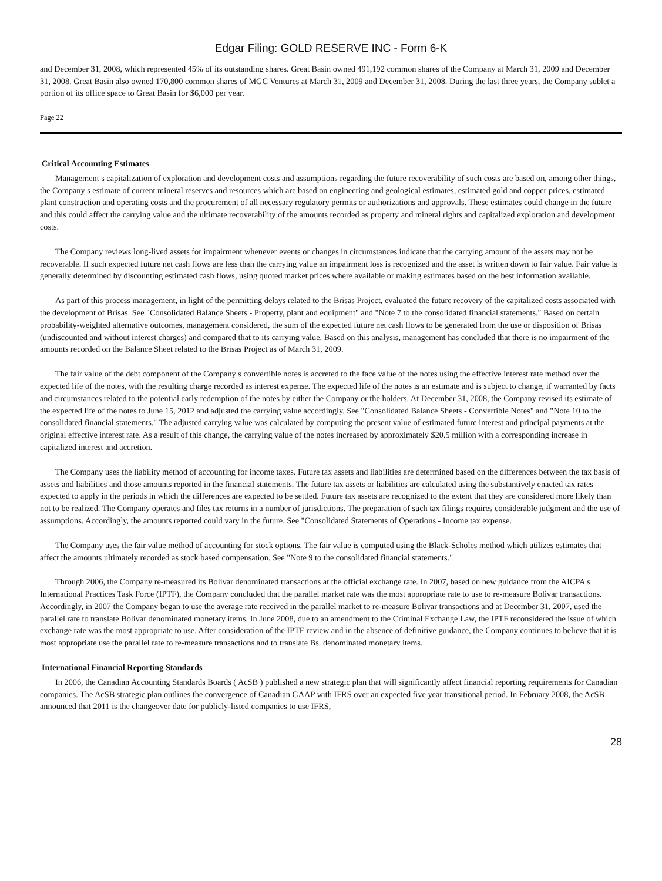Edgar Filing: GOLD RESERVE INC - Form 6-K
and December 31, 2008, which represented 45% of its outstanding shares. Great Basin owned 491,192 common shares of the Company at March 31, 2009 and December 31, 2008. Great Basin also owned 170,800 common shares of MGC Ventures at March 31, 2009 and December 31, 2008. During the last three years, the Company sublet a portion of its office space to Great Basin for $6,000 per year.
Page 22
Critical Accounting Estimates
Management s capitalization of exploration and development costs and assumptions regarding the future recoverability of such costs are based on, among other things, the Company s estimate of current mineral reserves and resources which are based on engineering and geological estimates, estimated gold and copper prices, estimated plant construction and operating costs and the procurement of all necessary regulatory permits or authorizations and approvals. These estimates could change in the future and this could affect the carrying value and the ultimate recoverability of the amounts recorded as property and mineral rights and capitalized exploration and development costs.
The Company reviews long-lived assets for impairment whenever events or changes in circumstances indicate that the carrying amount of the assets may not be recoverable. If such expected future net cash flows are less than the carrying value an impairment loss is recognized and the asset is written down to fair value. Fair value is generally determined by discounting estimated cash flows, using quoted market prices where available or making estimates based on the best information available.
As part of this process management, in light of the permitting delays related to the Brisas Project, evaluated the future recovery of the capitalized costs associated with the development of Brisas. See "Consolidated Balance Sheets - Property, plant and equipment" and "Note 7 to the consolidated financial statements." Based on certain probability-weighted alternative outcomes, management considered, the sum of the expected future net cash flows to be generated from the use or disposition of Brisas (undiscounted and without interest charges) and compared that to its carrying value. Based on this analysis, management has concluded that there is no impairment of the amounts recorded on the Balance Sheet related to the Brisas Project as of March 31, 2009.
The fair value of the debt component of the Company s convertible notes is accreted to the face value of the notes using the effective interest rate method over the expected life of the notes, with the resulting charge recorded as interest expense. The expected life of the notes is an estimate and is subject to change, if warranted by facts and circumstances related to the potential early redemption of the notes by either the Company or the holders. At December 31, 2008, the Company revised its estimate of the expected life of the notes to June 15, 2012 and adjusted the carrying value accordingly. See "Consolidated Balance Sheets - Convertible Notes" and "Note 10 to the consolidated financial statements." The adjusted carrying value was calculated by computing the present value of estimated future interest and principal payments at the original effective interest rate. As a result of this change, the carrying value of the notes increased by approximately $20.5 million with a corresponding increase in capitalized interest and accretion.
The Company uses the liability method of accounting for income taxes. Future tax assets and liabilities are determined based on the differences between the tax basis of assets and liabilities and those amounts reported in the financial statements. The future tax assets or liabilities are calculated using the substantively enacted tax rates expected to apply in the periods in which the differences are expected to be settled. Future tax assets are recognized to the extent that they are considered more likely than not to be realized. The Company operates and files tax returns in a number of jurisdictions. The preparation of such tax filings requires considerable judgment and the use of assumptions. Accordingly, the amounts reported could vary in the future. See "Consolidated Statements of Operations - Income tax expense.
The Company uses the fair value method of accounting for stock options. The fair value is computed using the Black-Scholes method which utilizes estimates that affect the amounts ultimately recorded as stock based compensation. See "Note 9 to the consolidated financial statements."
Through 2006, the Company re-measured its Bolivar denominated transactions at the official exchange rate. In 2007, based on new guidance from the AICPA s International Practices Task Force (IPTF), the Company concluded that the parallel market rate was the most appropriate rate to use to re-measure Bolivar transactions. Accordingly, in 2007 the Company began to use the average rate received in the parallel market to re-measure Bolivar transactions and at December 31, 2007, used the parallel rate to translate Bolivar denominated monetary items. In June 2008, due to an amendment to the Criminal Exchange Law, the IPTF reconsidered the issue of which exchange rate was the most appropriate to use. After consideration of the IPTF review and in the absence of definitive guidance, the Company continues to believe that it is most appropriate use the parallel rate to re-measure transactions and to translate Bs. denominated monetary items.
International Financial Reporting Standards
In 2006, the Canadian Accounting Standards Boards ( AcSB ) published a new strategic plan that will significantly affect financial reporting requirements for Canadian companies. The AcSB strategic plan outlines the convergence of Canadian GAAP with IFRS over an expected five year transitional period. In February 2008, the AcSB announced that 2011 is the changeover date for publicly-listed companies to use IFRS,
28